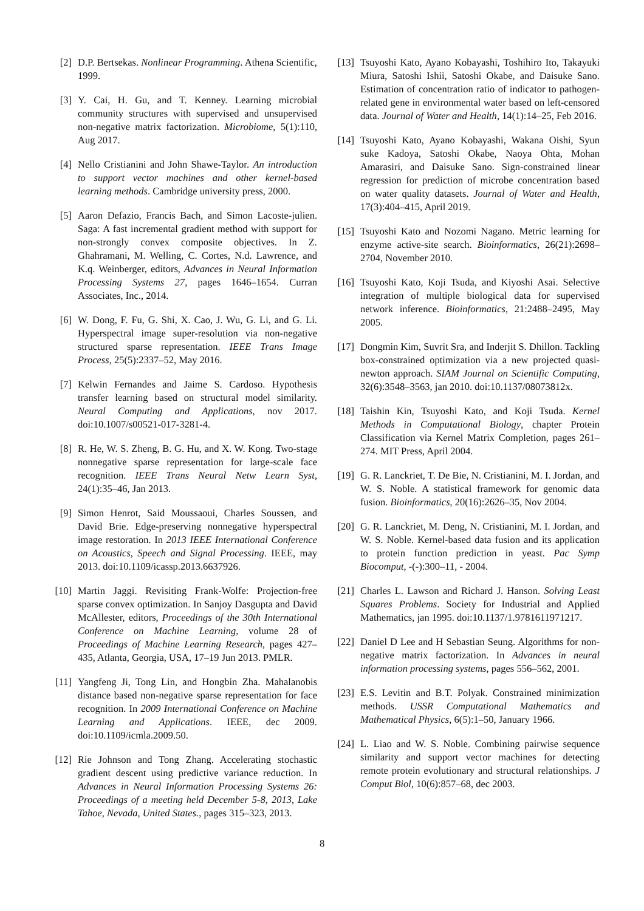[2] D.P. Bertsekas. Nonlinear Programming. Athena Scientific, 1999.
[3] Y. Cai, H. Gu, and T. Kenney. Learning microbial community structures with supervised and unsupervised non-negative matrix factorization. Microbiome, 5(1):110, Aug 2017.
[4] Nello Cristianini and John Shawe-Taylor. An introduction to support vector machines and other kernel-based learning methods. Cambridge university press, 2000.
[5] Aaron Defazio, Francis Bach, and Simon Lacoste-julien. Saga: A fast incremental gradient method with support for non-strongly convex composite objectives. In Z. Ghahramani, M. Welling, C. Cortes, N.d. Lawrence, and K.q. Weinberger, editors, Advances in Neural Information Processing Systems 27, pages 1646–1654. Curran Associates, Inc., 2014.
[6] W. Dong, F. Fu, G. Shi, X. Cao, J. Wu, G. Li, and G. Li. Hyperspectral image super-resolution via non-negative structured sparse representation. IEEE Trans Image Process, 25(5):2337–52, May 2016.
[7] Kelwin Fernandes and Jaime S. Cardoso. Hypothesis transfer learning based on structural model similarity. Neural Computing and Applications, nov 2017. doi:10.1007/s00521-017-3281-4.
[8] R. He, W. S. Zheng, B. G. Hu, and X. W. Kong. Two-stage nonnegative sparse representation for large-scale face recognition. IEEE Trans Neural Netw Learn Syst, 24(1):35–46, Jan 2013.
[9] Simon Henrot, Said Moussaoui, Charles Soussen, and David Brie. Edge-preserving nonnegative hyperspectral image restoration. In 2013 IEEE International Conference on Acoustics, Speech and Signal Processing. IEEE, may 2013. doi:10.1109/icassp.2013.6637926.
[10]
Martin Jaggi. Revisiting Frank-Wolfe: Projection-free sparse convex optimization. In Sanjoy Dasgupta and David McAllester, editors, Proceedings of the 30th International Conference on Machine Learning, volume 28 of Proceedings of Machine Learning Research, pages 427–435, Atlanta, Georgia, USA, 17–19 Jun 2013. PMLR.
[11]
Yangfeng Ji, Tong Lin, and Hongbin Zha. Mahalanobis distance based non-negative sparse representation for face recognition. In 2009 International Conference on Machine Learning and Applications. IEEE, dec 2009. doi:10.1109/icmla.2009.50.
[12]
Rie Johnson and Tong Zhang. Accelerating stochastic gradient descent using predictive variance reduction. In Advances in Neural Information Processing Systems 26: Proceedings of a meeting held December 5-8, 2013, Lake Tahoe, Nevada, United States., pages 315–323, 2013.
[13]
Tsuyoshi Kato, Ayano Kobayashi, Toshihiro Ito, Takayuki Miura, Satoshi Ishii, Satoshi Okabe, and Daisuke Sano. Estimation of concentration ratio of indicator to pathogen-related gene in environmental water based on left-censored data. Journal of Water and Health, 14(1):14–25, Feb 2016.
[14]
Tsuyoshi Kato, Ayano Kobayashi, Wakana Oishi, Syun suke Kadoya, Satoshi Okabe, Naoya Ohta, Mohan Amarasiri, and Daisuke Sano. Sign-constrained linear regression for prediction of microbe concentration based on water quality datasets. Journal of Water and Health, 17(3):404–415, April 2019.
[15]
Tsuyoshi Kato and Nozomi Nagano. Metric learning for enzyme active-site search. Bioinformatics, 26(21):2698–2704, November 2010.
[16]
Tsuyoshi Kato, Koji Tsuda, and Kiyoshi Asai. Selective integration of multiple biological data for supervised network inference. Bioinformatics, 21:2488–2495, May 2005.
[17]
Dongmin Kim, Suvrit Sra, and Inderjit S. Dhillon. Tackling box-constrained optimization via a new projected quasi-newton approach. SIAM Journal on Scientific Computing, 32(6):3548–3563, jan 2010. doi:10.1137/08073812x.
[18]
Taishin Kin, Tsuyoshi Kato, and Koji Tsuda. Kernel Methods in Computational Biology, chapter Protein Classification via Kernel Matrix Completion, pages 261–274. MIT Press, April 2004.
[19]
G. R. Lanckriet, T. De Bie, N. Cristianini, M. I. Jordan, and W. S. Noble. A statistical framework for genomic data fusion. Bioinformatics, 20(16):2626–35, Nov 2004.
[20]
G. R. Lanckriet, M. Deng, N. Cristianini, M. I. Jordan, and W. S. Noble. Kernel-based data fusion and its application to protein function prediction in yeast. Pac Symp Biocomput, -(-):300–11, - 2004.
[21]
Charles L. Lawson and Richard J. Hanson. Solving Least Squares Problems. Society for Industrial and Applied Mathematics, jan 1995. doi:10.1137/1.9781611971217.
[22]
Daniel D Lee and H Sebastian Seung. Algorithms for non-negative matrix factorization. In Advances in neural information processing systems, pages 556–562, 2001.
[23]
E.S. Levitin and B.T. Polyak. Constrained minimization methods. USSR Computational Mathematics and Mathematical Physics, 6(5):1–50, January 1966.
[24]
L. Liao and W. S. Noble. Combining pairwise sequence similarity and support vector machines for detecting remote protein evolutionary and structural relationships. J Comput Biol, 10(6):857–68, dec 2003.
8